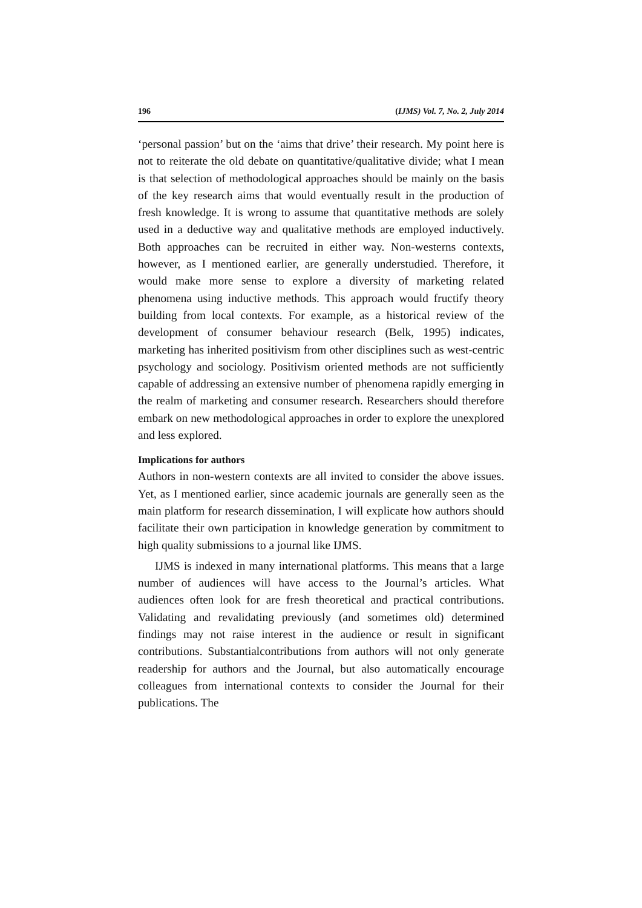196 (IJMS) Vol. 7, No. 2, July 2014
‘personal passion’ but on the ‘aims that drive’ their research. My point here is not to reiterate the old debate on quantitative/qualitative divide; what I mean is that selection of methodological approaches should be mainly on the basis of the key research aims that would eventually result in the production of fresh knowledge. It is wrong to assume that quantitative methods are solely used in a deductive way and qualitative methods are employed inductively. Both approaches can be recruited in either way. Non-westerns contexts, however, as I mentioned earlier, are generally understudied. Therefore, it would make more sense to explore a diversity of marketing related phenomena using inductive methods. This approach would fructify theory building from local contexts. For example, as a historical review of the development of consumer behaviour research (Belk, 1995) indicates, marketing has inherited positivism from other disciplines such as west-centric psychology and sociology. Positivism oriented methods are not sufficiently capable of addressing an extensive number of phenomena rapidly emerging in the realm of marketing and consumer research. Researchers should therefore embark on new methodological approaches in order to explore the unexplored and less explored.
Implications for authors
Authors in non-western contexts are all invited to consider the above issues. Yet, as I mentioned earlier, since academic journals are generally seen as the main platform for research dissemination, I will explicate how authors should facilitate their own participation in knowledge generation by commitment to high quality submissions to a journal like IJMS.
IJMS is indexed in many international platforms. This means that a large number of audiences will have access to the Journal’s articles. What audiences often look for are fresh theoretical and practical contributions. Validating and revalidating previously (and sometimes old) determined findings may not raise interest in the audience or result in significant contributions. Substantialcontributions from authors will not only generate readership for authors and the Journal, but also automatically encourage colleagues from international contexts to consider the Journal for their publications. The